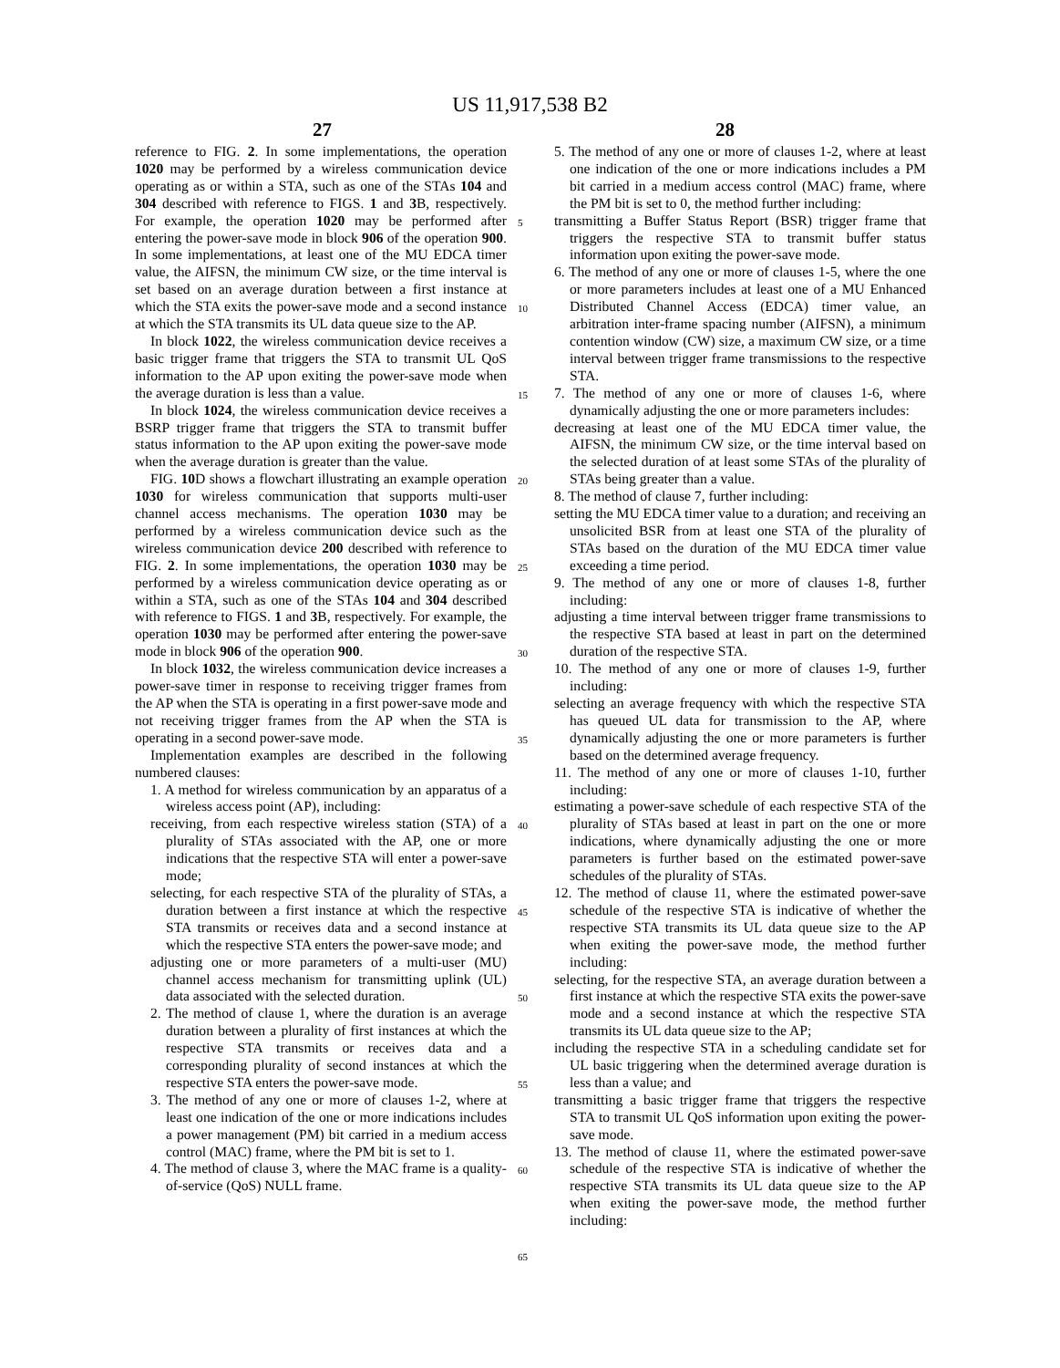US 11,917,538 B2
27 28
reference to FIG. 2. In some implementations, the operation 1020 may be performed by a wireless communication device operating as or within a STA, such as one of the STAs 104 and 304 described with reference to FIGS. 1 and 3 B, respectively. For example, the operation 1020 may be performed after entering the power-save mode in block 906 of the operation 900. In some implementations, at least one of the MU EDCA timer value, the AIFSN, the minimum CW size, or the time interval is set based on an average duration between a first instance at which the STA exits the power-save mode and a second instance at which the STA transmits its UL data queue size to the AP.
In block 1022, the wireless communication device receives a basic trigger frame that triggers the STA to transmit UL QoS information to the AP upon exiting the power-save mode when the average duration is less than a value.
In block 1024, the wireless communication device receives a BSRP trigger frame that triggers the STA to transmit buffer status information to the AP upon exiting the power-save mode when the average duration is greater than the value.
FIG. 10 D shows a flowchart illustrating an example operation 1030 for wireless communication that supports multi-user channel access mechanisms. The operation 1030 may be performed by a wireless communication device such as the wireless communication device 200 described with reference to FIG. 2. In some implementations, the operation 1030 may be performed by a wireless communication device operating as or within a STA, such as one of the STAs 104 and 304 described with reference to FIGS. 1 and 3 B, respectively. For example, the operation 1030 may be performed after entering the power-save mode in block 906 of the operation 900.
In block 1032, the wireless communication device increases a power-save timer in response to receiving trigger frames from the AP when the STA is operating in a first power-save mode and not receiving trigger frames from the AP when the STA is operating in a second power-save mode.
Implementation examples are described in the following numbered clauses:
1. A method for wireless communication by an apparatus of a wireless access point (AP), including:
receiving, from each respective wireless station (STA) of a plurality of STAs associated with the AP, one or more indications that the respective STA will enter a power-save mode;
selecting, for each respective STA of the plurality of STAs, a duration between a first instance at which the respective STA transmits or receives data and a second instance at which the respective STA enters the power-save mode; and
adjusting one or more parameters of a multi-user (MU) channel access mechanism for transmitting uplink (UL) data associated with the selected duration.
2. The method of clause 1, where the duration is an average duration between a plurality of first instances at which the respective STA transmits or receives data and a corresponding plurality of second instances at which the respective STA enters the power-save mode.
3. The method of any one or more of clauses 1-2, where at least one indication of the one or more indications includes a power management (PM) bit carried in a medium access control (MAC) frame, where the PM bit is set to 1.
4. The method of clause 3, where the MAC frame is a quality-of-service (QoS) NULL frame.
5
10
15
20
25
30
35
40
45
50
55
60
65
5. The method of any one or more of clauses 1-2, where at least one indication of the one or more indications includes a PM bit carried in a medium access control (MAC) frame, where the PM bit is set to 0, the method further including:
transmitting a Buffer Status Report (BSR) trigger frame that triggers the respective STA to transmit buffer status information upon exiting the power-save mode.
6. The method of any one or more of clauses 1-5, where the one or more parameters includes at least one of a MU Enhanced Distributed Channel Access (EDCA) timer value, an arbitration inter-frame spacing number (AIFSN), a minimum contention window (CW) size, a maximum CW size, or a time interval between trigger frame transmissions to the respective STA.
7. The method of any one or more of clauses 1-6, where dynamically adjusting the one or more parameters includes:
decreasing at least one of the MU EDCA timer value, the AIFSN, the minimum CW size, or the time interval based on the selected duration of at least some STAs of the plurality of STAs being greater than a value.
8. The method of clause 7, further including:
setting the MU EDCA timer value to a duration; and receiving an unsolicited BSR from at least one STA of the plurality of STAs based on the duration of the MU EDCA timer value exceeding a time period.
9. The method of any one or more of clauses 1-8, further including:
adjusting a time interval between trigger frame transmissions to the respective STA based at least in part on the determined duration of the respective STA.
10. The method of any one or more of clauses 1-9, further including:
selecting an average frequency with which the respective STA has queued UL data for transmission to the AP, where dynamically adjusting the one or more parameters is further based on the determined average frequency.
11. The method of any one or more of clauses 1-10, further including:
estimating a power-save schedule of each respective STA of the plurality of STAs based at least in part on the one or more indications, where dynamically adjusting the one or more parameters is further based on the estimated power-save schedules of the plurality of STAs.
12. The method of clause 11, where the estimated power-save schedule of the respective STA is indicative of whether the respective STA transmits its UL data queue size to the AP when exiting the power-save mode, the method further including:
selecting, for the respective STA, an average duration between a first instance at which the respective STA exits the power-save mode and a second instance at which the respective STA transmits its UL data queue size to the AP;
including the respective STA in a scheduling candidate set for UL basic triggering when the determined average duration is less than a value; and
transmitting a basic trigger frame that triggers the respective STA to transmit UL QoS information upon exiting the power-save mode.
13. The method of clause 11, where the estimated power-save schedule of the respective STA is indicative of whether the respective STA transmits its UL data queue size to the AP when exiting the power-save mode, the method further including: